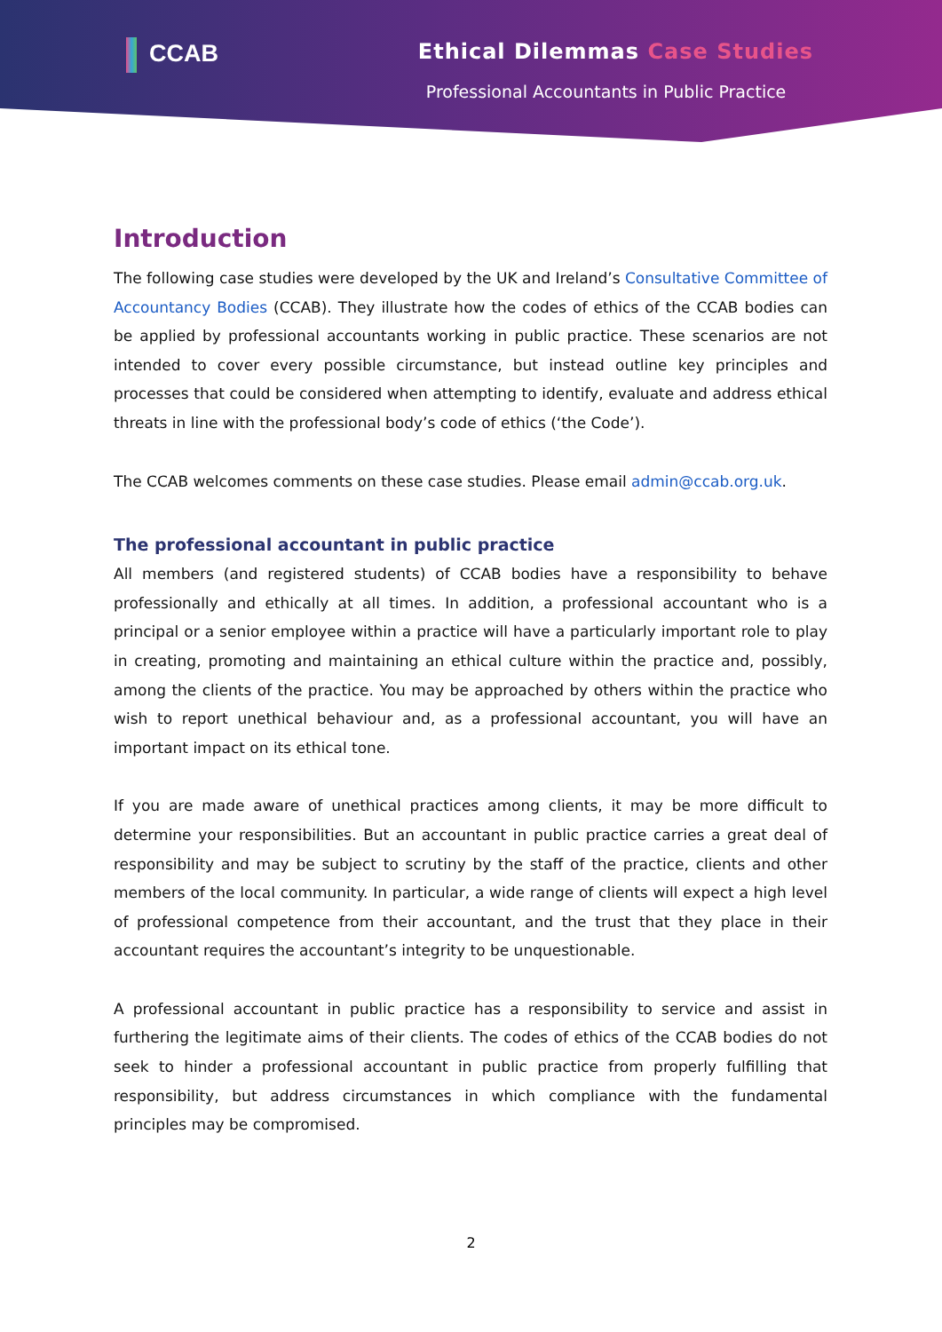CCAB Ethical Dilemmas Case Studies
Professional Accountants in Public Practice
Introduction
The following case studies were developed by the UK and Ireland’s Consultative Committee of Accountancy Bodies (CCAB). They illustrate how the codes of ethics of the CCAB bodies can be applied by professional accountants working in public practice. These scenarios are not intended to cover every possible circumstance, but instead outline key principles and processes that could be considered when attempting to identify, evaluate and address ethical threats in line with the professional body’s code of ethics (‘the Code’).
The CCAB welcomes comments on these case studies. Please email admin@ccab.org.uk.
The professional accountant in public practice
All members (and registered students) of CCAB bodies have a responsibility to behave professionally and ethically at all times. In addition, a professional accountant who is a principal or a senior employee within a practice will have a particularly important role to play in creating, promoting and maintaining an ethical culture within the practice and, possibly, among the clients of the practice. You may be approached by others within the practice who wish to report unethical behaviour and, as a professional accountant, you will have an important impact on its ethical tone.
If you are made aware of unethical practices among clients, it may be more difficult to determine your responsibilities. But an accountant in public practice carries a great deal of responsibility and may be subject to scrutiny by the staff of the practice, clients and other members of the local community. In particular, a wide range of clients will expect a high level of professional competence from their accountant, and the trust that they place in their accountant requires the accountant’s integrity to be unquestionable.
A professional accountant in public practice has a responsibility to service and assist in furthering the legitimate aims of their clients. The codes of ethics of the CCAB bodies do not seek to hinder a professional accountant in public practice from properly fulfilling that responsibility, but address circumstances in which compliance with the fundamental principles may be compromised.
2